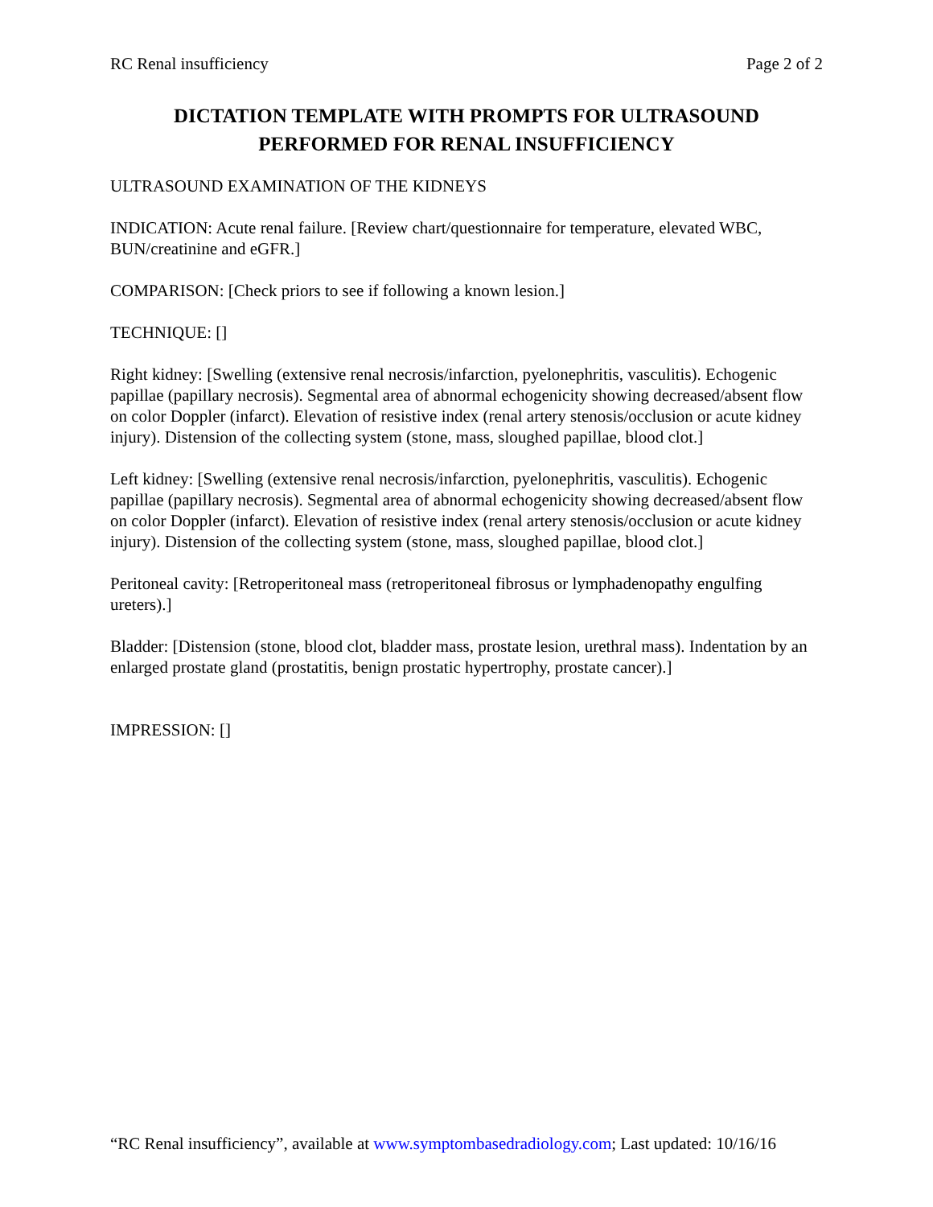RC Renal insufficiency Page 2 of 2
DICTATION TEMPLATE WITH PROMPTS FOR ULTRASOUND PERFORMED FOR RENAL INSUFFICIENCY
ULTRASOUND EXAMINATION OF THE KIDNEYS
INDICATION: Acute renal failure. [Review chart/questionnaire for temperature, elevated WBC, BUN/creatinine and eGFR.]
COMPARISON: [Check priors to see if following a known lesion.]
TECHNIQUE: []
Right kidney: [Swelling (extensive renal necrosis/infarction, pyelonephritis, vasculitis). Echogenic papillae (papillary necrosis). Segmental area of abnormal echogenicity showing decreased/absent flow on color Doppler (infarct). Elevation of resistive index (renal artery stenosis/occlusion or acute kidney injury). Distension of the collecting system (stone, mass, sloughed papillae, blood clot.]
Left kidney: [Swelling (extensive renal necrosis/infarction, pyelonephritis, vasculitis). Echogenic papillae (papillary necrosis). Segmental area of abnormal echogenicity showing decreased/absent flow on color Doppler (infarct). Elevation of resistive index (renal artery stenosis/occlusion or acute kidney injury). Distension of the collecting system (stone, mass, sloughed papillae, blood clot.]
Peritoneal cavity: [Retroperitoneal mass (retroperitoneal fibrosus or lymphadenopathy engulfing ureters).]
Bladder: [Distension (stone, blood clot, bladder mass, prostate lesion, urethral mass). Indentation by an enlarged prostate gland (prostatitis, benign prostatic hypertrophy, prostate cancer).]
IMPRESSION: []
“RC Renal insufficiency”, available at www.symptombasedradiology.com; Last updated: 10/16/16